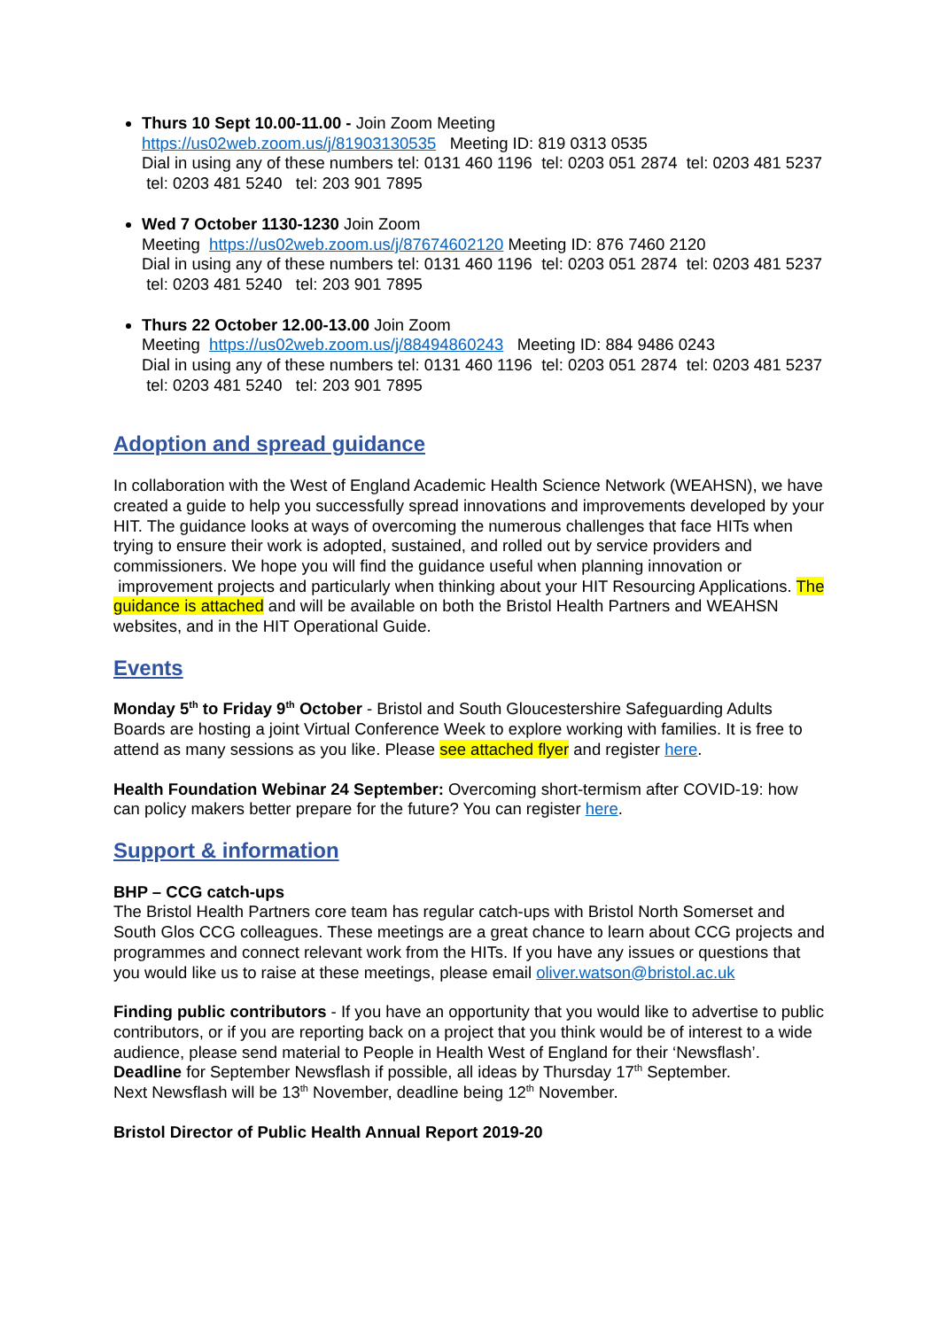Thurs 10 Sept 10.00-11.00 - Join Zoom Meeting
https://us02web.zoom.us/j/81903130535 Meeting ID: 819 0313 0535
Dial in using any of these numbers tel: 0131 460 1196 tel: 0203 051 2874 tel: 0203 481 5237 tel: 0203 481 5240 tel: 203 901 7895
Wed 7 October 1130-1230 Join Zoom
Meeting https://us02web.zoom.us/j/87674602120 Meeting ID: 876 7460 2120
Dial in using any of these numbers tel: 0131 460 1196 tel: 0203 051 2874 tel: 0203 481 5237 tel: 0203 481 5240 tel: 203 901 7895
Thurs 22 October 12.00-13.00 Join Zoom
Meeting https://us02web.zoom.us/j/88494860243 Meeting ID: 884 9486 0243
Dial in using any of these numbers tel: 0131 460 1196 tel: 0203 051 2874 tel: 0203 481 5237 tel: 0203 481 5240 tel: 203 901 7895
Adoption and spread guidance
In collaboration with the West of England Academic Health Science Network (WEAHSN), we have created a guide to help you successfully spread innovations and improvements developed by your HIT. The guidance looks at ways of overcoming the numerous challenges that face HITs when trying to ensure their work is adopted, sustained, and rolled out by service providers and commissioners. We hope you will find the guidance useful when planning innovation or improvement projects and particularly when thinking about your HIT Resourcing Applications. The guidance is attached and will be available on both the Bristol Health Partners and WEAHSN websites, and in the HIT Operational Guide.
Events
Monday 5<sup>th</sup> to Friday 9<sup>th</sup> October - Bristol and South Gloucestershire Safeguarding Adults Boards are hosting a joint Virtual Conference Week to explore working with families. It is free to attend as many sessions as you like. Please see attached flyer and register here.
Health Foundation Webinar 24 September: Overcoming short-termism after COVID-19: how can policy makers better prepare for the future? You can register here.
Support & information
BHP – CCG catch-ups
The Bristol Health Partners core team has regular catch-ups with Bristol North Somerset and South Glos CCG colleagues. These meetings are a great chance to learn about CCG projects and programmes and connect relevant work from the HITs. If you have any issues or questions that you would like us to raise at these meetings, please email oliver.watson@bristol.ac.uk
Finding public contributors - If you have an opportunity that you would like to advertise to public contributors, or if you are reporting back on a project that you think would be of interest to a wide audience, please send material to People in Health West of England for their ‘Newsflash’.
Deadline for September Newsflash if possible, all ideas by Thursday 17<sup>th</sup> September.
Next Newsflash will be 13<sup>th</sup> November, deadline being 12<sup>th</sup> November.
Bristol Director of Public Health Annual Report 2019-20